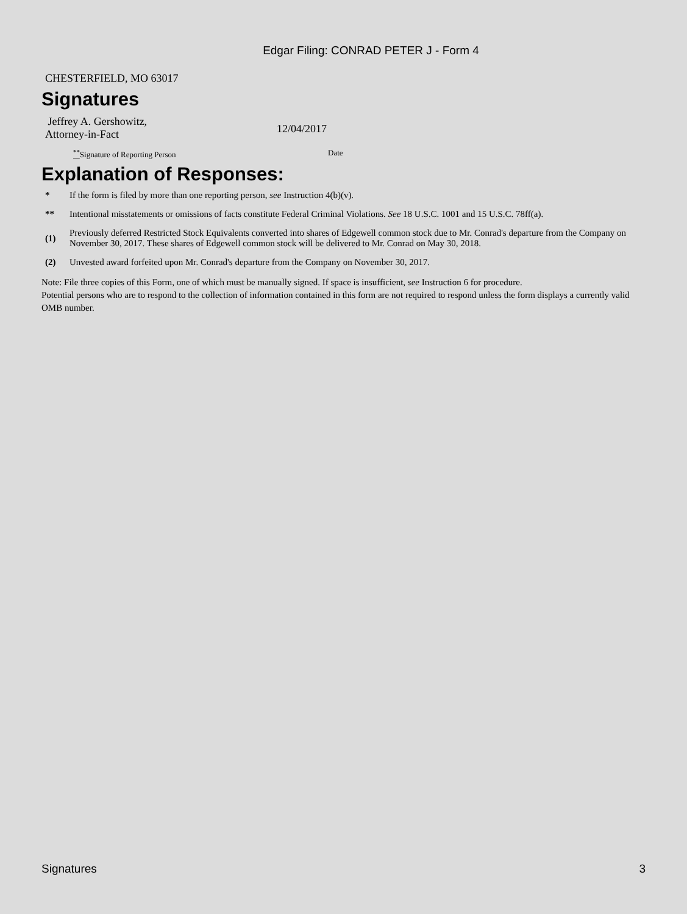Edgar Filing: CONRAD PETER J - Form 4
CHESTERFIELD, MO 63017
Signatures
Jeffrey A. Gershowitz,
Attorney-in-Fact
12/04/2017
<sup>**</sup> Signature of Reporting Person Date
Explanation of Responses:
*
If the form is filed by more than one reporting person, see Instruction 4(b)(v).
**
Intentional misstatements or omissions of facts constitute Federal Criminal Violations. See 18 U.S.C. 1001 and 15 U.S.C. 78ff(a).
(1)
Previously deferred Restricted Stock Equivalents converted into shares of Edgewell common stock due to Mr. Conrad's departure from the Company on November 30, 2017. These shares of Edgewell common stock will be delivered to Mr. Conrad on May 30, 2018.
(2)
Unvested award forfeited upon Mr. Conrad's departure from the Company on November 30, 2017.
Note: File three copies of this Form, one of which must be manually signed. If space is insufficient, see Instruction 6 for procedure.
Potential persons who are to respond to the collection of information contained in this form are not required to respond unless the form displays a currently valid OMB number.
Signatures 3